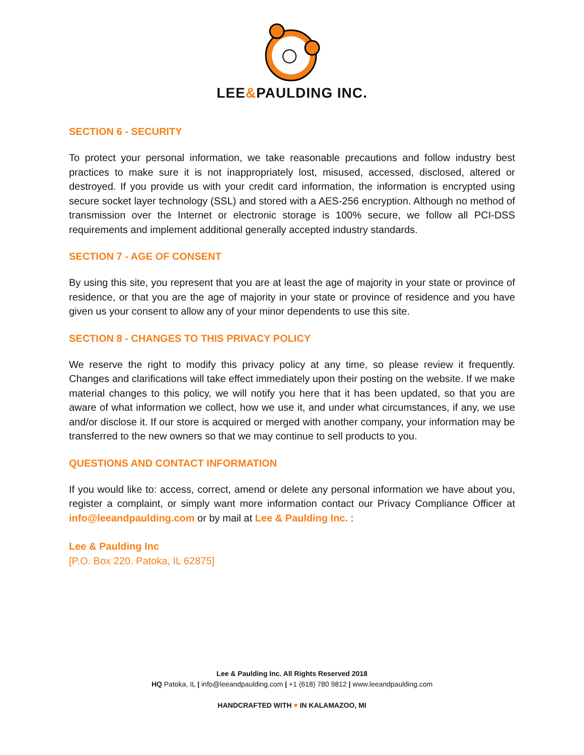LEE&PAULDING INC.
SECTION 6 - SECURITY
To protect your personal information, we take reasonable precautions and follow industry best practices to make sure it is not inappropriately lost, misused, accessed, disclosed, altered or destroyed. If you provide us with your credit card information, the information is encrypted using secure socket layer technology (SSL) and stored with a AES-256 encryption. Although no method of transmission over the Internet or electronic storage is 100% secure, we follow all PCI-DSS requirements and implement additional generally accepted industry standards.
SECTION 7 - AGE OF CONSENT
By using this site, you represent that you are at least the age of majority in your state or province of residence, or that you are the age of majority in your state or province of residence and you have given us your consent to allow any of your minor dependents to use this site.
SECTION 8 - CHANGES TO THIS PRIVACY POLICY
We reserve the right to modify this privacy policy at any time, so please review it frequently. Changes and clarifications will take effect immediately upon their posting on the website. If we make material changes to this policy, we will notify you here that it has been updated, so that you are aware of what information we collect, how we use it, and under what circumstances, if any, we use and/or disclose it. If our store is acquired or merged with another company, your information may be transferred to the new owners so that we may continue to sell products to you.
QUESTIONS AND CONTACT INFORMATION
If you would like to: access, correct, amend or delete any personal information we have about you, register a complaint, or simply want more information contact our Privacy Compliance Officer at info@leeandpaulding.com or by mail at Lee & Paulding Inc. :
Lee & Paulding Inc
[P.O. Box 220. Patoka, IL 62875]
Lee & Paulding Inc. All Rights Reserved 2018
HQ Patoka, IL | info@leeandpaulding.com | +1 (618) 780 9812 | www.leeandpaulding.com
HANDCRAFTED WITH ♥ IN KALAMAZOO, MI